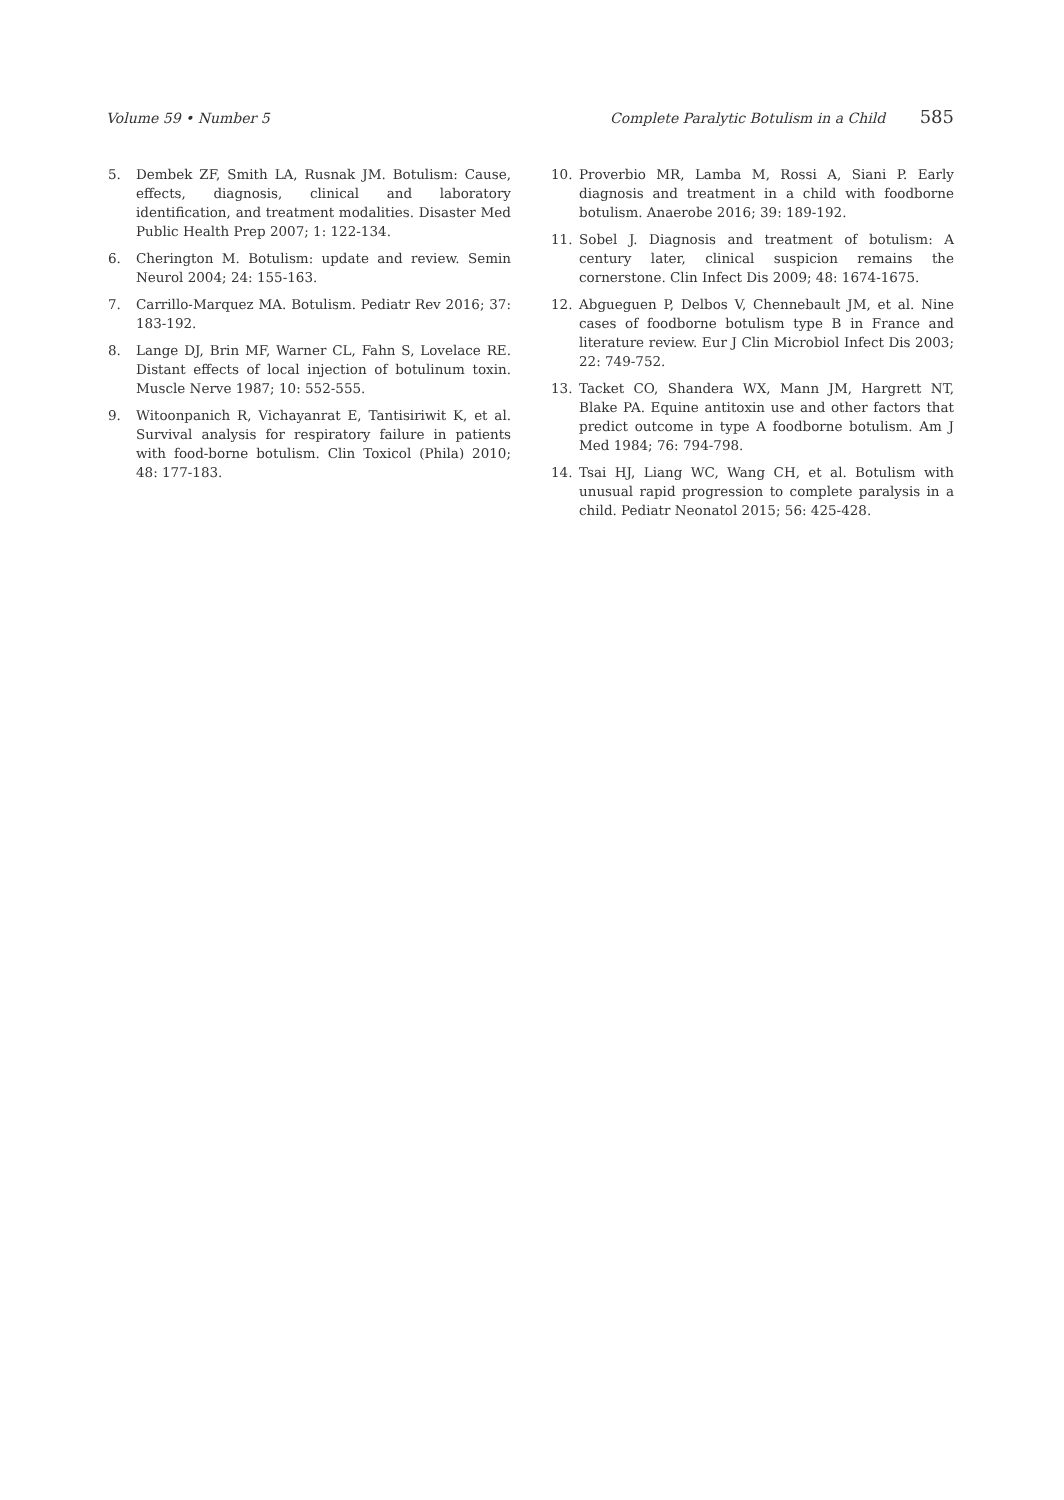Volume 59 • Number 5 Complete Paralytic Botulism in a Child 585
5. Dembek ZF, Smith LA, Rusnak JM. Botulism: Cause, effects, diagnosis, clinical and laboratory identification, and treatment modalities. Disaster Med Public Health Prep 2007; 1: 122-134.
6. Cherington M. Botulism: update and review. Semin Neurol 2004; 24: 155-163.
7. Carrillo-Marquez MA. Botulism. Pediatr Rev 2016; 37: 183-192.
8. Lange DJ, Brin MF, Warner CL, Fahn S, Lovelace RE. Distant effects of local injection of botulinum toxin. Muscle Nerve 1987; 10: 552-555.
9. Witoonpanich R, Vichayanrat E, Tantisiriwit K, et al. Survival analysis for respiratory failure in patients with food-borne botulism. Clin Toxicol (Phila) 2010; 48: 177-183.
10. Proverbio MR, Lamba M, Rossi A, Siani P. Early diagnosis and treatment in a child with foodborne botulism. Anaerobe 2016; 39: 189-192.
11. Sobel J. Diagnosis and treatment of botulism: A century later, clinical suspicion remains the cornerstone. Clin Infect Dis 2009; 48: 1674-1675.
12. Abgueguen P, Delbos V, Chennebault JM, et al. Nine cases of foodborne botulism type B in France and literature review. Eur J Clin Microbiol Infect Dis 2003; 22: 749-752.
13. Tacket CO, Shandera WX, Mann JM, Hargrett NT, Blake PA. Equine antitoxin use and other factors that predict outcome in type A foodborne botulism. Am J Med 1984; 76: 794-798.
14. Tsai HJ, Liang WC, Wang CH, et al. Botulism with unusual rapid progression to complete paralysis in a child. Pediatr Neonatol 2015; 56: 425-428.